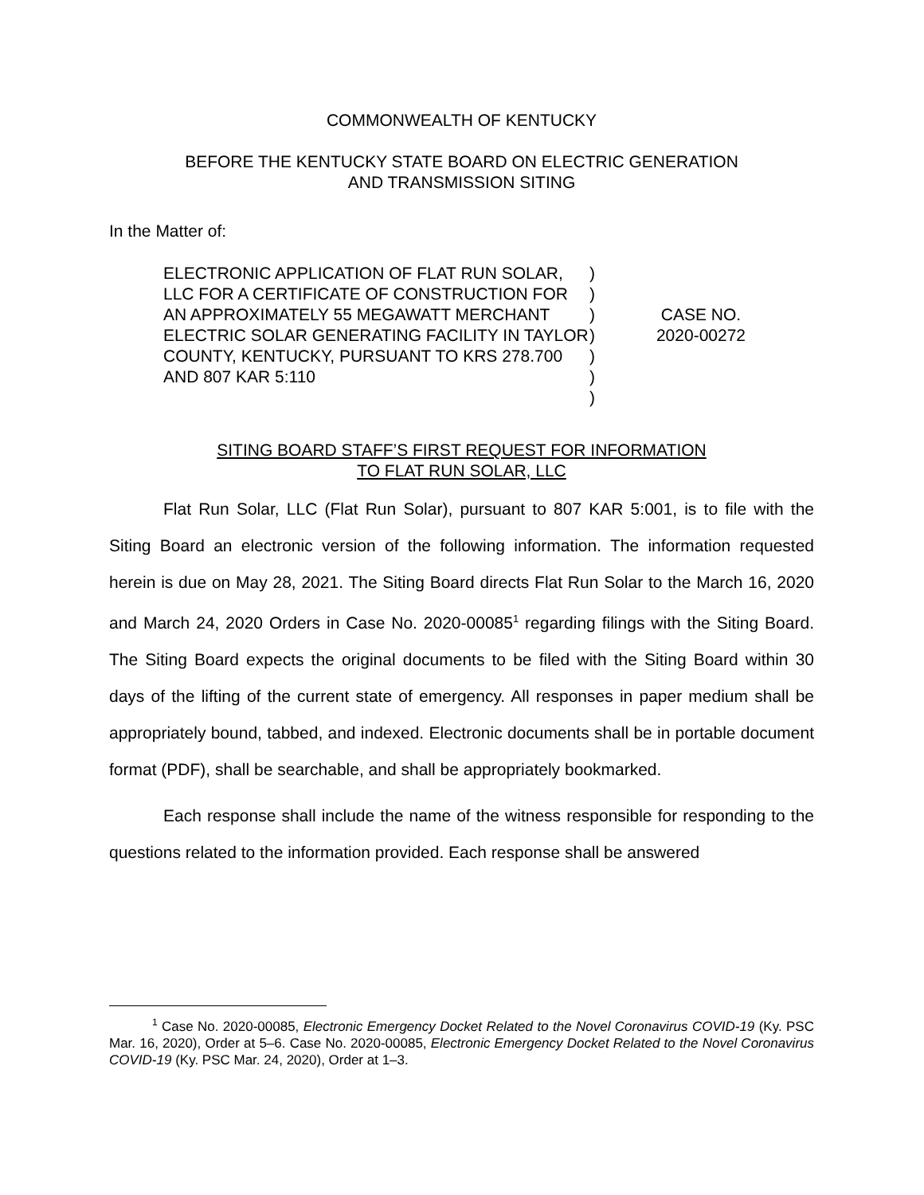COMMONWEALTH OF KENTUCKY
BEFORE THE KENTUCKY STATE BOARD ON ELECTRIC GENERATION
AND TRANSMISSION SITING
In the Matter of:
ELECTRONIC APPLICATION OF FLAT RUN SOLAR, LLC FOR A CERTIFICATE OF CONSTRUCTION FOR AN APPROXIMATELY 55 MEGAWATT MERCHANT ELECTRIC SOLAR GENERATING FACILITY IN TAYLOR COUNTY, KENTUCKY, PURSUANT TO KRS 278.700 AND 807 KAR 5:110
)
)
)
)
)
)
)
CASE NO.
2020-00272
SITING BOARD STAFF’S FIRST REQUEST FOR INFORMATION
TO FLAT RUN SOLAR, LLC
Flat Run Solar, LLC (Flat Run Solar), pursuant to 807 KAR 5:001, is to file with the Siting Board an electronic version of the following information. The information requested herein is due on May 28, 2021. The Siting Board directs Flat Run Solar to the March 16, 2020 and March 24, 2020 Orders in Case No. 2020-00085<sup>1</sup> regarding filings with the Siting Board. The Siting Board expects the original documents to be filed with the Siting Board within 30 days of the lifting of the current state of emergency. All responses in paper medium shall be appropriately bound, tabbed, and indexed. Electronic documents shall be in portable document format (PDF), shall be searchable, and shall be appropriately bookmarked.
Each response shall include the name of the witness responsible for responding to the questions related to the information provided. Each response shall be answered
<sup>1</sup> Case No. 2020-00085, Electronic Emergency Docket Related to the Novel Coronavirus COVID-19 (Ky. PSC Mar. 16, 2020), Order at 5–6. Case No. 2020-00085, Electronic Emergency Docket Related to the Novel Coronavirus COVID-19 (Ky. PSC Mar. 24, 2020), Order at 1–3.